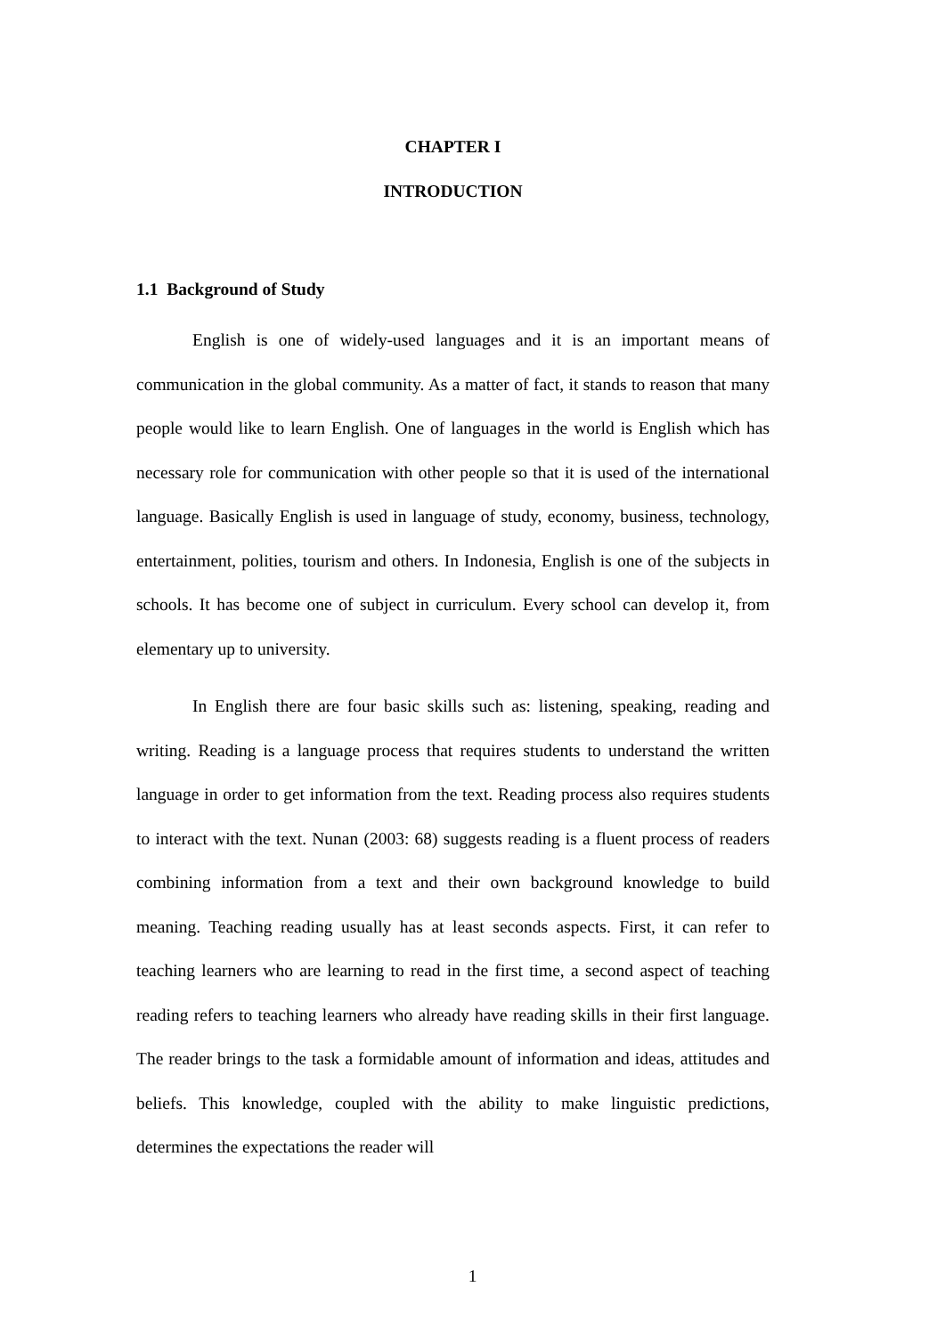CHAPTER I
INTRODUCTION
1.1 Background of Study
English is one of widely-used languages and it is an important means of communication in the global community. As a matter of fact, it stands to reason that many people would like to learn English. One of languages in the world is English which has necessary role for communication with other people so that it is used of the international language. Basically English is used in language of study, economy, business, technology, entertainment, polities, tourism and others. In Indonesia, English is one of the subjects in schools. It has become one of subject in curriculum. Every school can develop it, from elementary up to university.
In English there are four basic skills such as: listening, speaking, reading and writing. Reading is a language process that requires students to understand the written language in order to get information from the text. Reading process also requires students to interact with the text. Nunan (2003: 68) suggests reading is a fluent process of readers combining information from a text and their own background knowledge to build meaning. Teaching reading usually has at least seconds aspects. First, it can refer to teaching learners who are learning to read in the first time, a second aspect of teaching reading refers to teaching learners who already have reading skills in their first language. The reader brings to the task a formidable amount of information and ideas, attitudes and beliefs. This knowledge, coupled with the ability to make linguistic predictions, determines the expectations the reader will
1